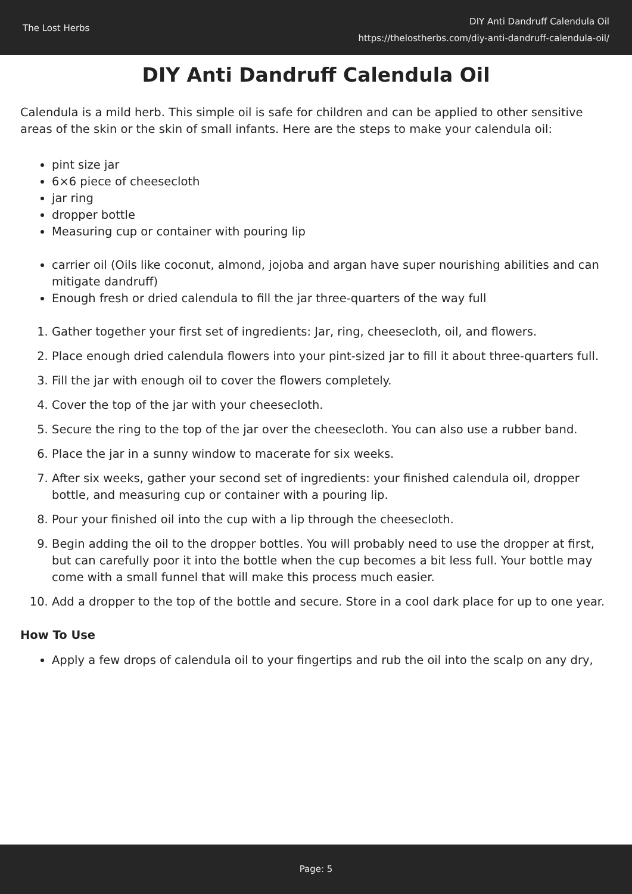The Lost Herbs
DIY Anti Dandruff Calendula Oil
https://thelostherbs.com/diy-anti-dandruff-calendula-oil/
DIY Anti Dandruff Calendula Oil
Calendula is a mild herb. This simple oil is safe for children and can be applied to other sensitive areas of the skin or the skin of small infants. Here are the steps to make your calendula oil:
pint size jar
6×6 piece of cheesecloth
jar ring
dropper bottle
Measuring cup or container with pouring lip
carrier oil (Oils like coconut, almond, jojoba and argan have super nourishing abilities and can mitigate dandruff)
Enough fresh or dried calendula to fill the jar three-quarters of the way full
1. Gather together your first set of ingredients: Jar, ring, cheesecloth, oil, and flowers.
2. Place enough dried calendula flowers into your pint-sized jar to fill it about three-quarters full.
3. Fill the jar with enough oil to cover the flowers completely.
4. Cover the top of the jar with your cheesecloth.
5. Secure the ring to the top of the jar over the cheesecloth. You can also use a rubber band.
6. Place the jar in a sunny window to macerate for six weeks.
7. After six weeks, gather your second set of ingredients: your finished calendula oil, dropper bottle, and measuring cup or container with a pouring lip.
8. Pour your finished oil into the cup with a lip through the cheesecloth.
9. Begin adding the oil to the dropper bottles. You will probably need to use the dropper at first, but can carefully poor it into the bottle when the cup becomes a bit less full. Your bottle may come with a small funnel that will make this process much easier.
10. Add a dropper to the top of the bottle and secure. Store in a cool dark place for up to one year.
How To Use
Apply a few drops of calendula oil to your fingertips and rub the oil into the scalp on any dry,
Page: 5